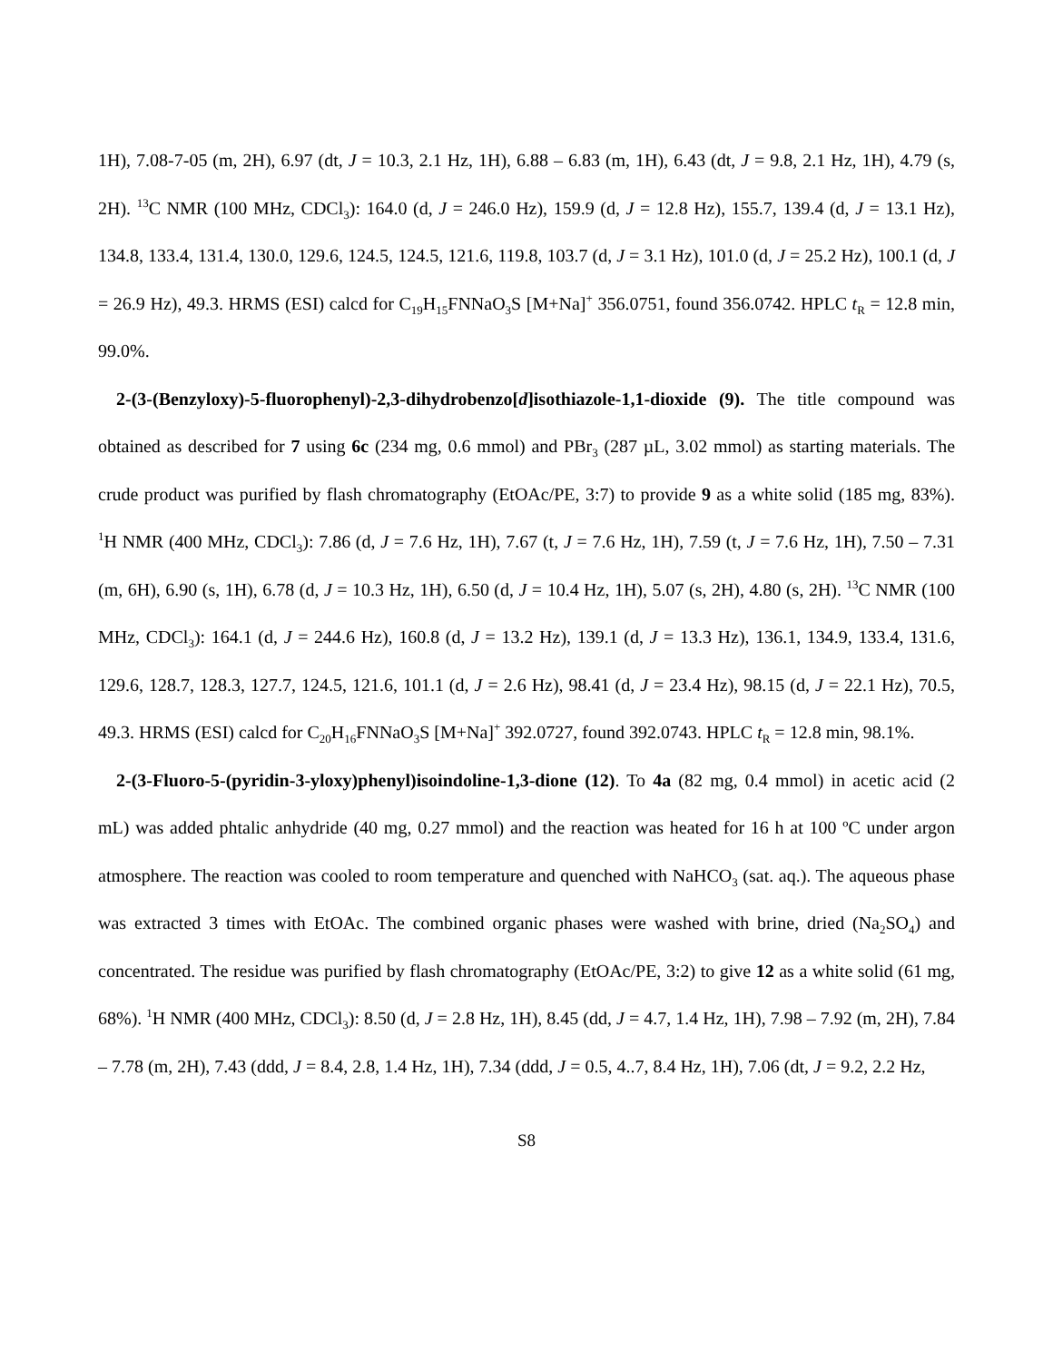1H), 7.08-7-05 (m, 2H), 6.97 (dt, J = 10.3, 2.1 Hz, 1H), 6.88 – 6.83 (m, 1H), 6.43 (dt, J = 9.8, 2.1 Hz, 1H), 4.79 (s, 2H). <sup>13</sup>C NMR (100 MHz, CDCl<sub>3</sub>): 164.0 (d, J = 246.0 Hz), 159.9 (d, J = 12.8 Hz), 155.7, 139.4 (d, J = 13.1 Hz), 134.8, 133.4, 131.4, 130.0, 129.6, 124.5, 124.5, 121.6, 119.8, 103.7 (d, J = 3.1 Hz), 101.0 (d, J = 25.2 Hz), 100.1 (d, J = 26.9 Hz), 49.3. HRMS (ESI) calcd for C<sub>19</sub>H<sub>15</sub>FNNaO<sub>3</sub>S [M+Na]<sup>+</sup> 356.0751, found 356.0742. HPLC t<sub>R</sub> = 12.8 min, 99.0%.
2-(3-(Benzyloxy)-5-fluorophenyl)-2,3-dihydrobenzo[d]isothiazole-1,1-dioxide (9). The title compound was obtained as described for 7 using 6c (234 mg, 0.6 mmol) and PBr<sub>3</sub> (287 µL, 3.02 mmol) as starting materials. The crude product was purified by flash chromatography (EtOAc/PE, 3:7) to provide 9 as a white solid (185 mg, 83%). <sup>1</sup>H NMR (400 MHz, CDCl<sub>3</sub>): 7.86 (d, J = 7.6 Hz, 1H), 7.67 (t, J = 7.6 Hz, 1H), 7.59 (t, J = 7.6 Hz, 1H), 7.50 – 7.31 (m, 6H), 6.90 (s, 1H), 6.78 (d, J = 10.3 Hz, 1H), 6.50 (d, J = 10.4 Hz, 1H), 5.07 (s, 2H), 4.80 (s, 2H). <sup>13</sup>C NMR (100 MHz, CDCl<sub>3</sub>): 164.1 (d, J = 244.6 Hz), 160.8 (d, J = 13.2 Hz), 139.1 (d, J = 13.3 Hz), 136.1, 134.9, 133.4, 131.6, 129.6, 128.7, 128.3, 127.7, 124.5, 121.6, 101.1 (d, J = 2.6 Hz), 98.41 (d, J = 23.4 Hz), 98.15 (d, J = 22.1 Hz), 70.5, 49.3. HRMS (ESI) calcd for C<sub>20</sub>H<sub>16</sub>FNNaO<sub>3</sub>S [M+Na]<sup>+</sup> 392.0727, found 392.0743. HPLC t<sub>R</sub> = 12.8 min, 98.1%.
2-(3-Fluoro-5-(pyridin-3-yloxy)phenyl)isoindoline-1,3-dione (12). To 4a (82 mg, 0.4 mmol) in acetic acid (2 mL) was added phtalic anhydride (40 mg, 0.27 mmol) and the reaction was heated for 16 h at 100 ºC under argon atmosphere. The reaction was cooled to room temperature and quenched with NaHCO<sub>3</sub> (sat. aq.). The aqueous phase was extracted 3 times with EtOAc. The combined organic phases were washed with brine, dried (Na<sub>2</sub>SO<sub>4</sub>) and concentrated. The residue was purified by flash chromatography (EtOAc/PE, 3:2) to give 12 as a white solid (61 mg, 68%). <sup>1</sup>H NMR (400 MHz, CDCl<sub>3</sub>): 8.50 (d, J = 2.8 Hz, 1H), 8.45 (dd, J = 4.7, 1.4 Hz, 1H), 7.98 – 7.92 (m, 2H), 7.84 – 7.78 (m, 2H), 7.43 (ddd, J = 8.4, 2.8, 1.4 Hz, 1H), 7.34 (ddd, J = 0.5, 4..7, 8.4 Hz, 1H), 7.06 (dt, J = 9.2, 2.2 Hz,
S8